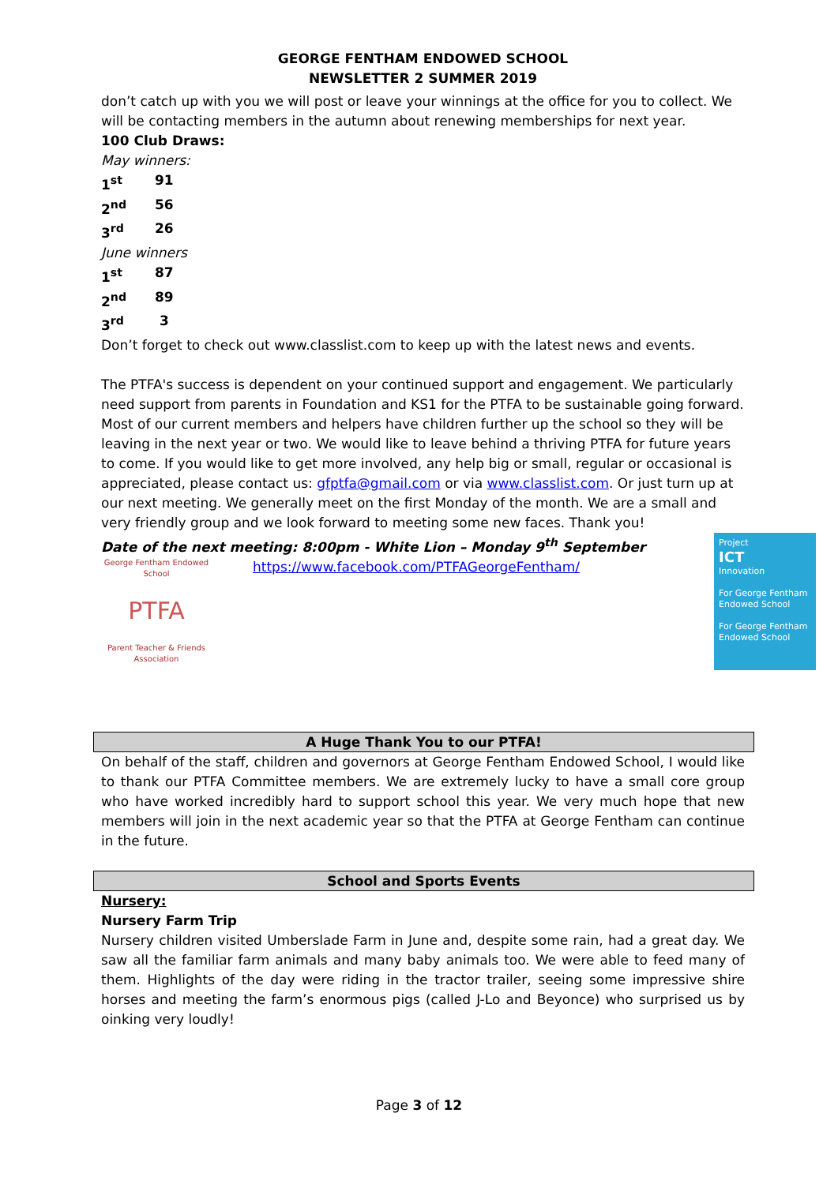GEORGE FENTHAM ENDOWED SCHOOL
NEWSLETTER 2 SUMMER 2019
don’t catch up with you we will post or leave your winnings at the office for you to collect. We will be contacting members in the autumn about renewing memberships for next year.
100 Club Draws:
May winners:
1<sup>st</sup> 91
2<sup>nd</sup> 56
3<sup>rd</sup> 26
June winners
1<sup>st</sup> 87
2<sup>nd</sup> 89
3<sup>rd</sup> 3
Don’t forget to check out www.classlist.com to keep up with the latest news and events.
The PTFA's success is dependent on your continued support and engagement. We particularly need support from parents in Foundation and KS1 for the PTFA to be sustainable going forward. Most of our current members and helpers have children further up the school so they will be leaving in the next year or two. We would like to leave behind a thriving PTFA for future years to come. If you would like to get more involved, any help big or small, regular or occasional is appreciated, please contact us: gfptfa@gmail.com or via www.classlist.com. Or just turn up at our next meeting. We generally meet on the first Monday of the month. We are a small and very friendly group and we look forward to meeting some new faces. Thank you!
Date of the next meeting: 8:00pm - White Lion – Monday 9<sup>th</sup> September
George Fentham Endowed School
PTFA
Parent Teacher & Friends Association
https://www.facebook.com/PTFAGeorgeFentham/
Project
ICT
Innovation
For George Fentham Endowed School
For George Fentham Endowed School
A Huge Thank You to our PTFA!
On behalf of the staff, children and governors at George Fentham Endowed School, I would like to thank our PTFA Committee members. We are extremely lucky to have a small core group who have worked incredibly hard to support school this year. We very much hope that new members will join in the next academic year so that the PTFA at George Fentham can continue in the future.
School and Sports Events
Nursery:
Nursery Farm Trip
Nursery children visited Umberslade Farm in June and, despite some rain, had a great day. We saw all the familiar farm animals and many baby animals too. We were able to feed many of them. Highlights of the day were riding in the tractor trailer, seeing some impressive shire horses and meeting the farm’s enormous pigs (called J-Lo and Beyonce) who surprised us by oinking very loudly!
Page 3 of 12